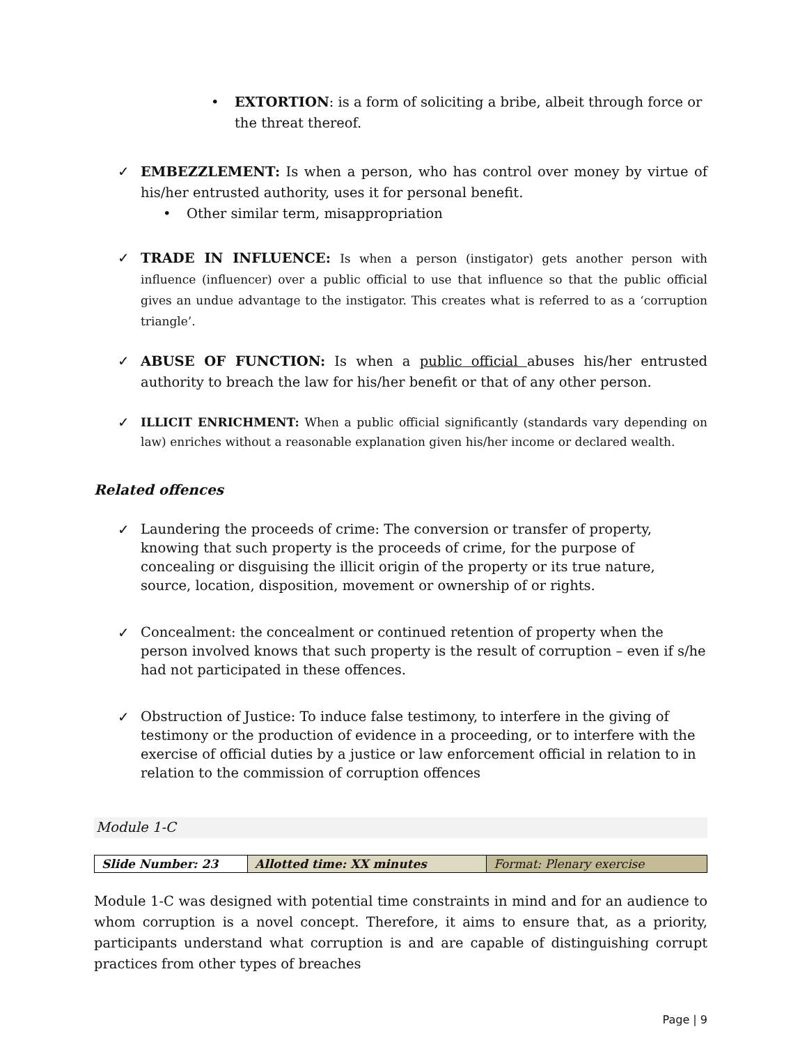• EXTORTION: is a form of soliciting a bribe, albeit through force or the threat thereof.
✓ EMBEZZLEMENT: Is when a person, who has control over money by virtue of his/her entrusted authority, uses it for personal benefit.
• Other similar term, misappropriation
✓ TRADE IN INFLUENCE: Is when a person (instigator) gets another person with influence (influencer) over a public official to use that influence so that the public official gives an undue advantage to the instigator. This creates what is referred to as a ‘corruption triangle’.
✓ ABUSE OF FUNCTION: Is when a public official abuses his/her entrusted authority to breach the law for his/her benefit or that of any other person.
✓
ILLICIT ENRICHMENT: When a public official significantly (standards vary depending on law) enriches without a reasonable explanation given his/her income or declared wealth.
Related offences
✓
Laundering the proceeds of crime: The conversion or transfer of property, knowing that such property is the proceeds of crime, for the purpose of concealing or disguising the illicit origin of the property or its true nature, source, location, disposition, movement or ownership of or rights.
✓
Concealment: the concealment or continued retention of property when the person involved knows that such property is the result of corruption – even if s/he had not participated in these offences.
✓
Obstruction of Justice: To induce false testimony, to interfere in the giving of testimony or the production of evidence in a proceeding, or to interfere with the exercise of official duties by a justice or law enforcement official in relation to in relation to the commission of corruption offences
Module 1-C
| Slide Number: 23 | Allotted time: XX minutes | Format: Plenary exercise |
Module 1-C was designed with potential time constraints in mind and for an audience to whom corruption is a novel concept. Therefore, it aims to ensure that, as a priority, participants understand what corruption is and are capable of distinguishing corrupt practices from other types of breaches
Page | 9